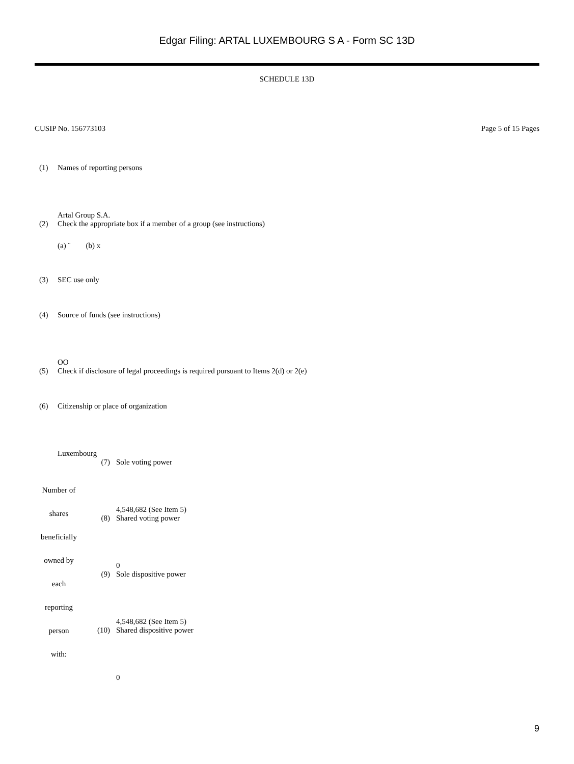Edgar Filing: ARTAL LUXEMBOURG S A - Form SC 13D
SCHEDULE 13D
CUSIP No. 156773103 Page 5 of 15 Pages
(1) Names of reporting persons
Artal Group S.A.
(2) Check the appropriate box if a member of a group (see instructions)
(a) ¨ (b) x
(3) SEC use only
(4) Source of funds (see instructions)
OO
(5) Check if disclosure of legal proceedings is required pursuant to Items 2(d) or 2(e)
(6) Citizenship or place of organization
Luxembourg
| Number of shares beneficially owned by each reporting person with: | (7) | Sole voting power 4,548,682 (See Item 5) |
| | (8) | Shared voting power 0 |
| | (9) | Sole dispositive power 4,548,682 (See Item 5) |
| | (10) | Shared dispositive power 0 |
9